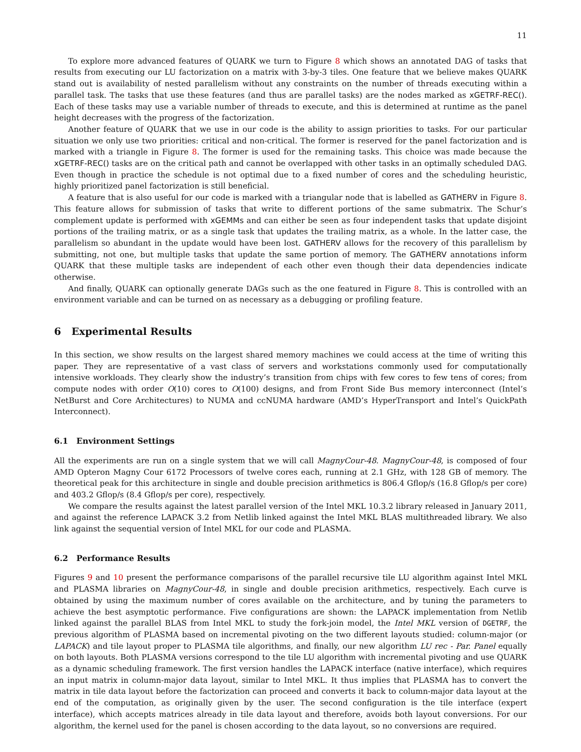11
To explore more advanced features of QUARK we turn to Figure 8 which shows an annotated DAG of tasks that results from executing our LU factorization on a matrix with 3-by-3 tiles. One feature that we believe makes QUARK stand out is availability of nested parallelism without any constraints on the number of threads executing within a parallel task. The tasks that use these features (and thus are parallel tasks) are the nodes marked as xGETRF-REC(). Each of these tasks may use a variable number of threads to execute, and this is determined at runtime as the panel height decreases with the progress of the factorization.
Another feature of QUARK that we use in our code is the ability to assign priorities to tasks. For our particular situation we only use two priorities: critical and non-critical. The former is reserved for the panel factorization and is marked with a triangle in Figure 8. The former is used for the remaining tasks. This choice was made because the xGETRF-REC() tasks are on the critical path and cannot be overlapped with other tasks in an optimally scheduled DAG. Even though in practice the schedule is not optimal due to a fixed number of cores and the scheduling heuristic, highly prioritized panel factorization is still beneficial.
A feature that is also useful for our code is marked with a triangular node that is labelled as GATHERV in Figure 8. This feature allows for submission of tasks that write to different portions of the same submatrix. The Schur’s complement update is performed with xGEMMs and can either be seen as four independent tasks that update disjoint portions of the trailing matrix, or as a single task that updates the trailing matrix, as a whole. In the latter case, the parallelism so abundant in the update would have been lost. GATHERV allows for the recovery of this parallelism by submitting, not one, but multiple tasks that update the same portion of memory. The GATHERV annotations inform QUARK that these multiple tasks are independent of each other even though their data dependencies indicate otherwise.
And finally, QUARK can optionally generate DAGs such as the one featured in Figure 8. This is controlled with an environment variable and can be turned on as necessary as a debugging or profiling feature.
6 Experimental Results
In this section, we show results on the largest shared memory machines we could access at the time of writing this paper. They are representative of a vast class of servers and workstations commonly used for computationally intensive workloads. They clearly show the industry’s transition from chips with few cores to few tens of cores; from compute nodes with order O(10) cores to O(100) designs, and from Front Side Bus memory interconnect (Intel’s NetBurst and Core Architectures) to NUMA and ccNUMA hardware (AMD’s HyperTransport and Intel’s QuickPath Interconnect).
6.1 Environment Settings
All the experiments are run on a single system that we will call MagnyCour-48. MagnyCour-48, is composed of four AMD Opteron Magny Cour 6172 Processors of twelve cores each, running at 2.1 GHz, with 128 GB of memory. The theoretical peak for this architecture in single and double precision arithmetics is 806.4 Gflop/s (16.8 Gflop/s per core) and 403.2 Gflop/s (8.4 Gflop/s per core), respectively.
We compare the results against the latest parallel version of the Intel MKL 10.3.2 library released in January 2011, and against the reference LAPACK 3.2 from Netlib linked against the Intel MKL BLAS multithreaded library. We also link against the sequential version of Intel MKL for our code and PLASMA.
6.2 Performance Results
Figures 9 and 10 present the performance comparisons of the parallel recursive tile LU algorithm against Intel MKL and PLASMA libraries on MagnyCour-48, in single and double precision arithmetics, respectively. Each curve is obtained by using the maximum number of cores available on the architecture, and by tuning the parameters to achieve the best asymptotic performance. Five configurations are shown: the LAPACK implementation from Netlib linked against the parallel BLAS from Intel MKL to study the fork-join model, the Intel MKL version of DGETRF, the previous algorithm of PLASMA based on incremental pivoting on the two different layouts studied: column-major (or LAPACK) and tile layout proper to PLASMA tile algorithms, and finally, our new algorithm LU rec - Par. Panel equally on both layouts. Both PLASMA versions correspond to the tile LU algorithm with incremental pivoting and use QUARK as a dynamic scheduling framework. The first version handles the LAPACK interface (native interface), which requires an input matrix in column-major data layout, similar to Intel MKL. It thus implies that PLASMA has to convert the matrix in tile data layout before the factorization can proceed and converts it back to column-major data layout at the end of the computation, as originally given by the user. The second configuration is the tile interface (expert interface), which accepts matrices already in tile data layout and therefore, avoids both layout conversions. For our algorithm, the kernel used for the panel is chosen according to the data layout, so no conversions are required.